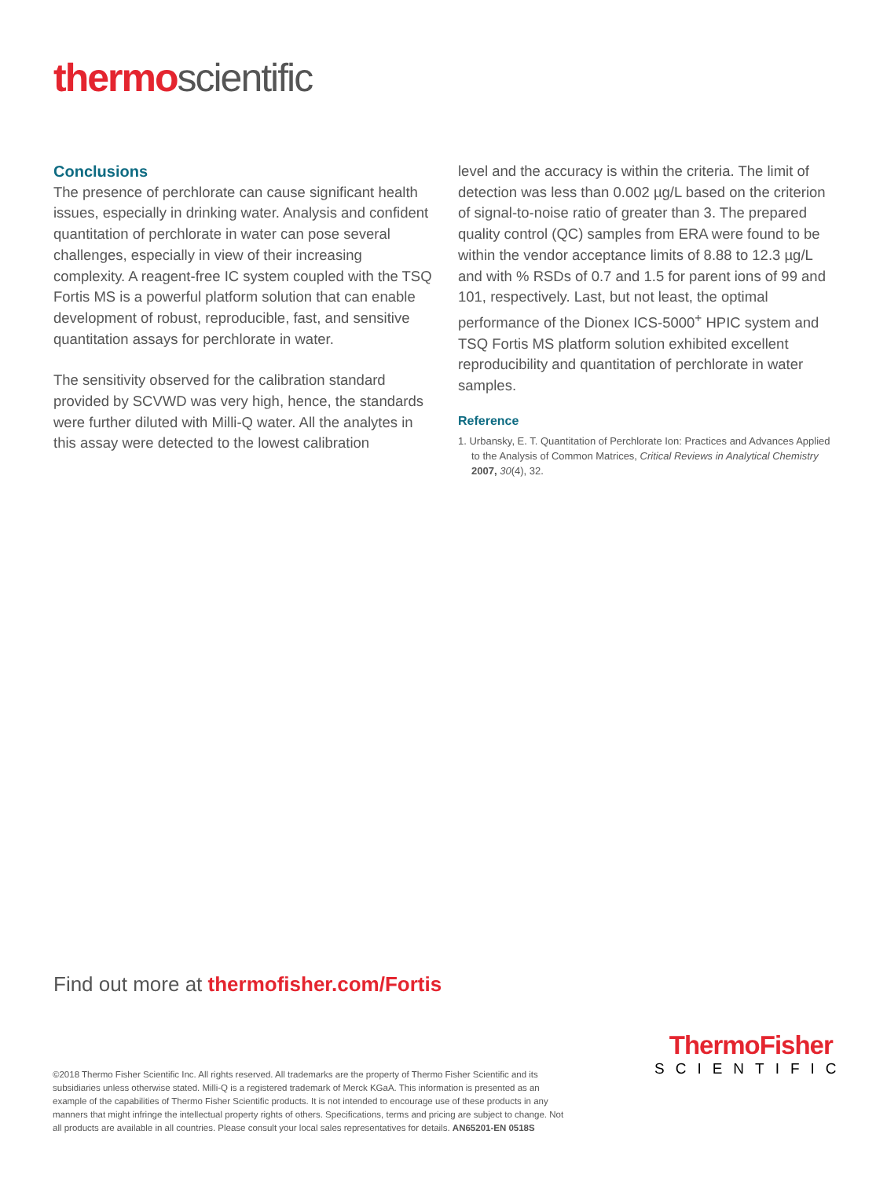thermoscientific
Conclusions
The presence of perchlorate can cause significant health issues, especially in drinking water. Analysis and confident quantitation of perchlorate in water can pose several challenges, especially in view of their increasing complexity. A reagent-free IC system coupled with the TSQ Fortis MS is a powerful platform solution that can enable development of robust, reproducible, fast, and sensitive quantitation assays for perchlorate in water.
The sensitivity observed for the calibration standard provided by SCVWD was very high, hence, the standards were further diluted with Milli-Q water. All the analytes in this assay were detected to the lowest calibration
level and the accuracy is within the criteria. The limit of detection was less than 0.002 µg/L based on the criterion of signal-to-noise ratio of greater than 3. The prepared quality control (QC) samples from ERA were found to be within the vendor acceptance limits of 8.88 to 12.3 µg/L and with % RSDs of 0.7 and 1.5 for parent ions of 99 and 101, respectively. Last, but not least, the optimal performance of the Dionex ICS-5000<sup>+</sup> HPIC system and TSQ Fortis MS platform solution exhibited excellent reproducibility and quantitation of perchlorate in water samples.
Reference
1. Urbansky, E. T. Quantitation of Perchlorate Ion: Practices and Advances Applied to the Analysis of Common Matrices, Critical Reviews in Analytical Chemistry 2007, 30(4), 32.
Find out more at thermofisher.com/Fortis
ThermoFisher
SCIENTIFIC
©2018 Thermo Fisher Scientific Inc. All rights reserved. All trademarks are the property of Thermo Fisher Scientific and its subsidiaries unless otherwise stated. Milli-Q is a registered trademark of Merck KGaA. This information is presented as an example of the capabilities of Thermo Fisher Scientific products. It is not intended to encourage use of these products in any manners that might infringe the intellectual property rights of others. Specifications, terms and pricing are subject to change. Not all products are available in all countries. Please consult your local sales representatives for details. AN65201-EN 0518S